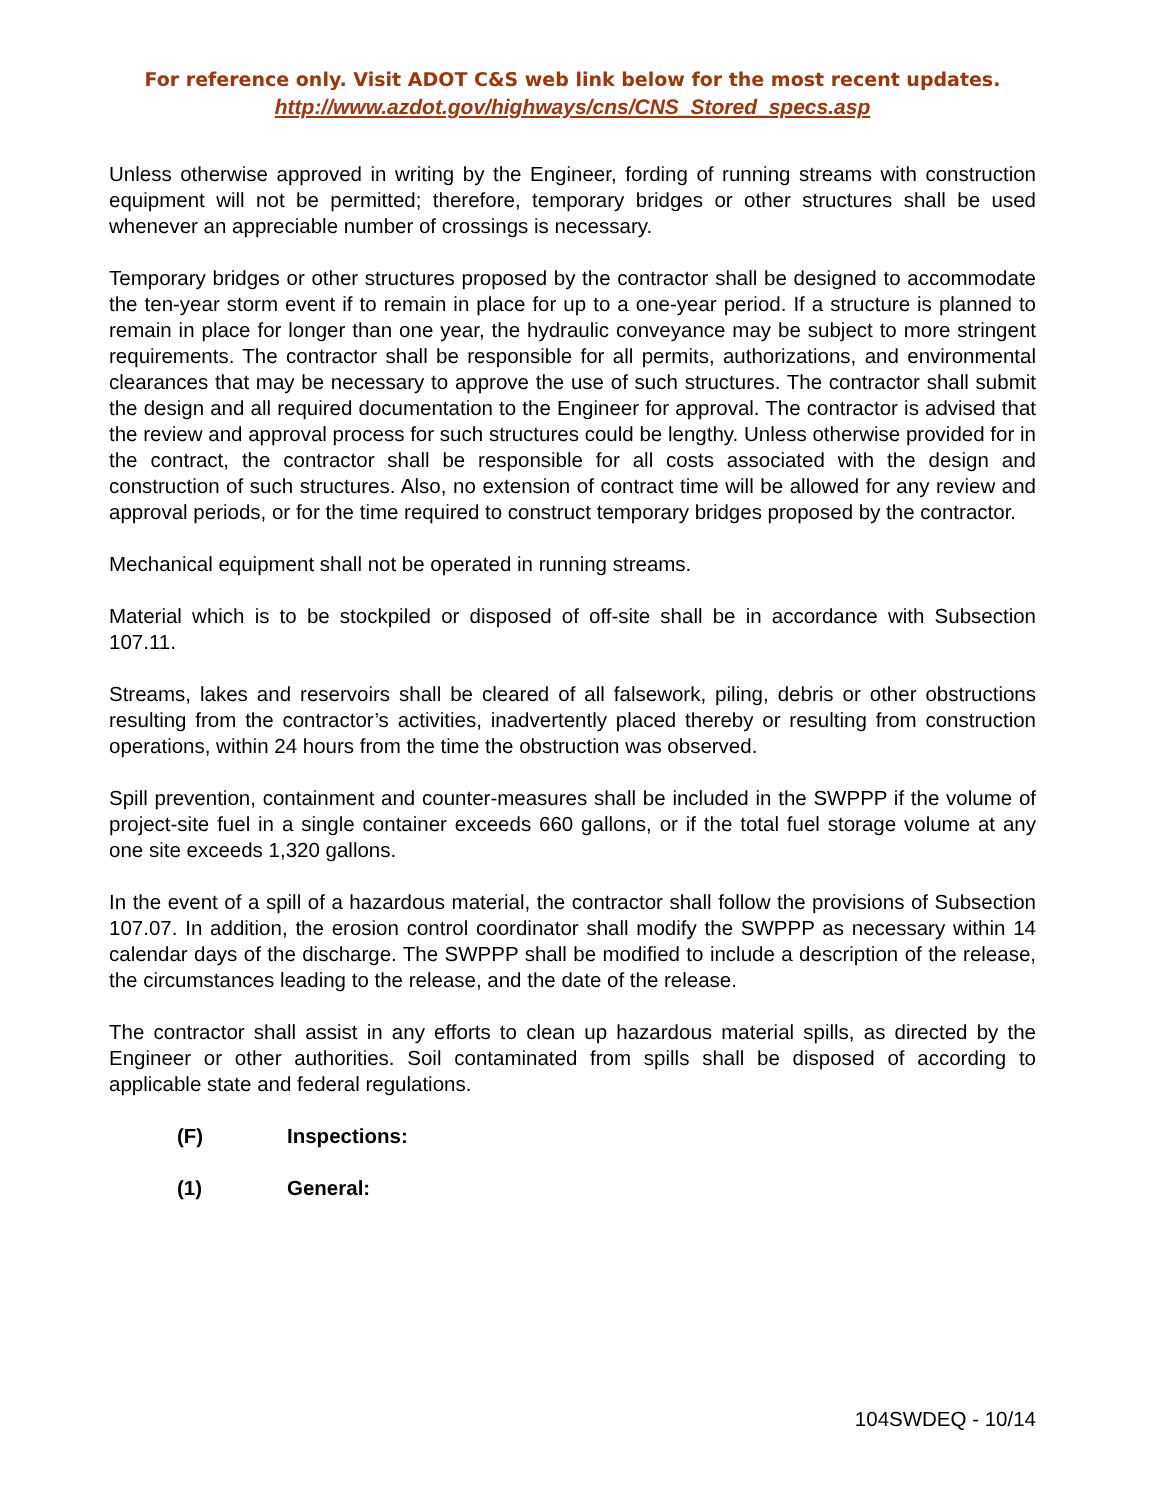For reference only. Visit ADOT C&S web link below for the most recent updates.
http://www.azdot.gov/highways/cns/CNS_Stored_specs.asp
Unless otherwise approved in writing by the Engineer, fording of running streams with construction equipment will not be permitted; therefore, temporary bridges or other structures shall be used whenever an appreciable number of crossings is necessary.
Temporary bridges or other structures proposed by the contractor shall be designed to accommodate the ten-year storm event if to remain in place for up to a one-year period. If a structure is planned to remain in place for longer than one year, the hydraulic conveyance may be subject to more stringent requirements. The contractor shall be responsible for all permits, authorizations, and environmental clearances that may be necessary to approve the use of such structures. The contractor shall submit the design and all required documentation to the Engineer for approval. The contractor is advised that the review and approval process for such structures could be lengthy. Unless otherwise provided for in the contract, the contractor shall be responsible for all costs associated with the design and construction of such structures. Also, no extension of contract time will be allowed for any review and approval periods, or for the time required to construct temporary bridges proposed by the contractor.
Mechanical equipment shall not be operated in running streams.
Material which is to be stockpiled or disposed of off-site shall be in accordance with Subsection 107.11.
Streams, lakes and reservoirs shall be cleared of all falsework, piling, debris or other obstructions resulting from the contractor’s activities, inadvertently placed thereby or resulting from construction operations, within 24 hours from the time the obstruction was observed.
Spill prevention, containment and counter-measures shall be included in the SWPPP if the volume of project-site fuel in a single container exceeds 660 gallons, or if the total fuel storage volume at any one site exceeds 1,320 gallons.
In the event of a spill of a hazardous material, the contractor shall follow the provisions of Subsection 107.07. In addition, the erosion control coordinator shall modify the SWPPP as necessary within 14 calendar days of the discharge. The SWPPP shall be modified to include a description of the release, the circumstances leading to the release, and the date of the release.
The contractor shall assist in any efforts to clean up hazardous material spills, as directed by the Engineer or other authorities. Soil contaminated from spills shall be disposed of according to applicable state and federal regulations.
(F) Inspections:
(1) General:
104SWDEQ - 10/14